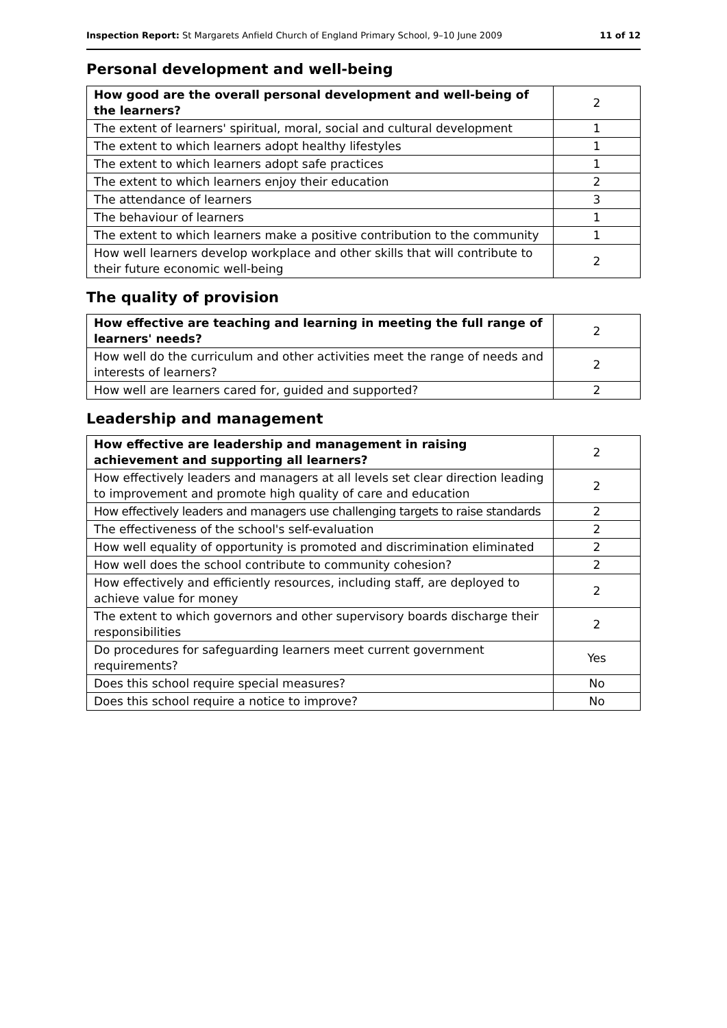Inspection Report: St Margarets Anfield Church of England Primary School, 9–10 June 2009 11 of 12
Personal development and well-being
| How good are the overall personal development and well-being of the learners? | 2 |
| The extent of learners' spiritual, moral, social and cultural development | 1 |
| The extent to which learners adopt healthy lifestyles | 1 |
| The extent to which learners adopt safe practices | 1 |
| The extent to which learners enjoy their education | 2 |
| The attendance of learners | 3 |
| The behaviour of learners | 1 |
| The extent to which learners make a positive contribution to the community | 1 |
| How well learners develop workplace and other skills that will contribute to their future economic well-being | 2 |
The quality of provision
| How effective are teaching and learning in meeting the full range of learners' needs? | 2 |
| How well do the curriculum and other activities meet the range of needs and interests of learners? | 2 |
| How well are learners cared for, guided and supported? | 2 |
Leadership and management
| How effective are leadership and management in raising achievement and supporting all learners? | 2 |
| How effectively leaders and managers at all levels set clear direction leading to improvement and promote high quality of care and education | 2 |
| How effectively leaders and managers use challenging targets to raise standards | 2 |
| The effectiveness of the school's self-evaluation | 2 |
| How well equality of opportunity is promoted and discrimination eliminated | 2 |
| How well does the school contribute to community cohesion? | 2 |
| How effectively and efficiently resources, including staff, are deployed to achieve value for money | 2 |
| The extent to which governors and other supervisory boards discharge their responsibilities | 2 |
| Do procedures for safeguarding learners meet current government requirements? | Yes |
| Does this school require special measures? | No |
| Does this school require a notice to improve? | No |